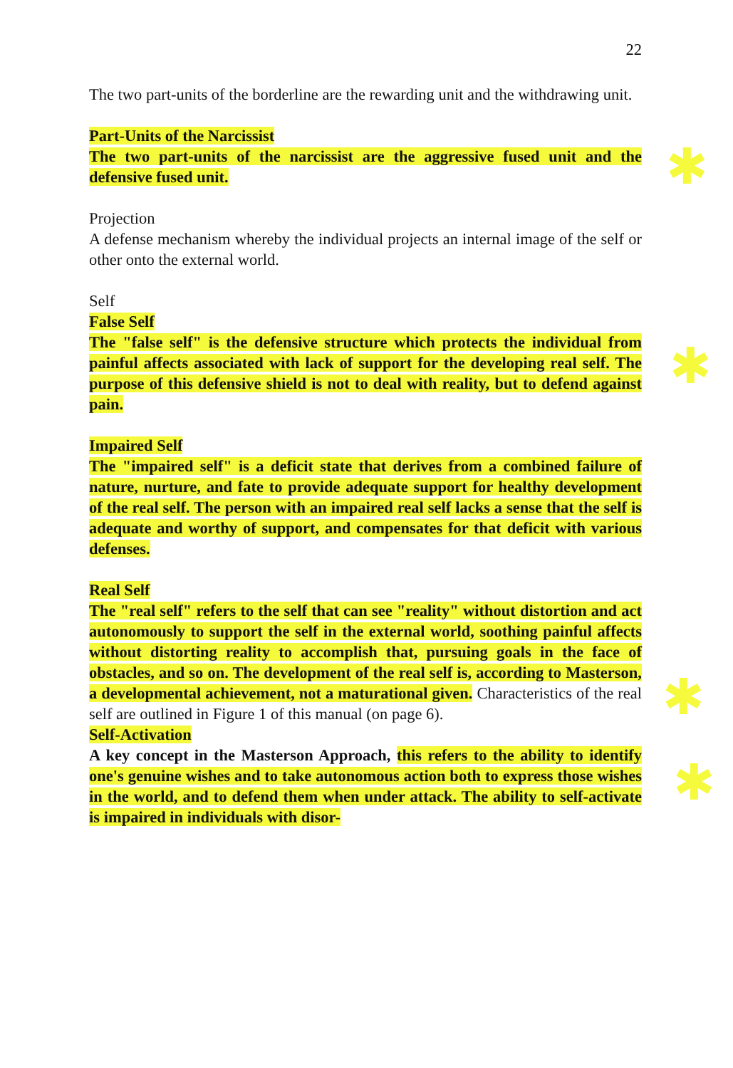22
The two part-units of the borderline are the rewarding unit and the withdrawing unit.
Part-Units of the Narcissist
The two part-units of the narcissist are the aggressive fused unit and the defensive fused unit.
Projection
A defense mechanism whereby the individual projects an internal image of the self or other onto the external world.
Self
False Self
The "false self" is the defensive structure which protects the individual from painful affects associated with lack of support for the developing real self. The purpose of this defensive shield is not to deal with reality, but to defend against pain.
Impaired Self
The "impaired self" is a deficit state that derives from a combined failure of nature, nurture, and fate to provide adequate support for healthy development of the real self. The person with an impaired real self lacks a sense that the self is adequate and worthy of support, and compensates for that deficit with various defenses.
Real Self
The "real self" refers to the self that can see "reality" without distortion and act autonomously to support the self in the external world, soothing painful affects without distorting reality to accomplish that, pursuing goals in the face of obstacles, and so on. The development of the real self is, according to Masterson, a developmental achievement, not a maturational given. Characteristics of the real self are outlined in Figure 1 of this manual (on page 6).
Self-Activation
A key concept in the Masterson Approach, this refers to the ability to identify one's genuine wishes and to take autonomous action both to express those wishes in the world, and to defend them when under attack. The ability to self-activate is impaired in individuals with disor-
✱
✱
✱
✱